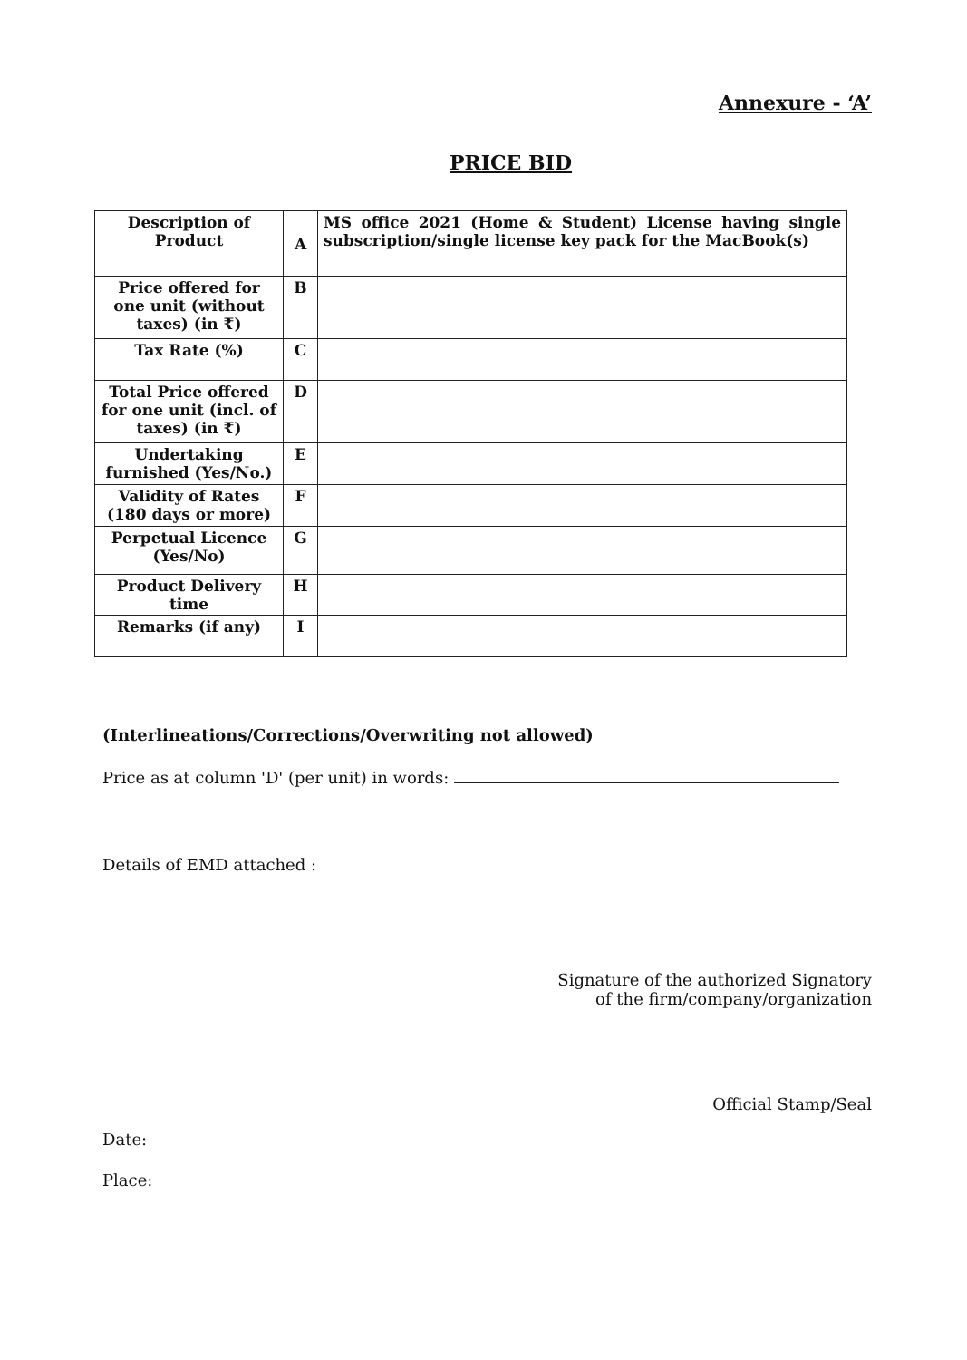Annexure - ‘A’
PRICE BID
| Description of Product | A | MS office 2021 (Home & Student) License having single subscription/single license key pack for the MacBook(s) |
| Price offered for one unit (without taxes) (in ₹) | B | |
| Tax Rate (%) | C | |
| Total Price offered for one unit (incl. of taxes) (in ₹) | D | |
| Undertaking furnished (Yes/No.) | E | |
| Validity of Rates (180 days or more) | F | |
| Perpetual Licence (Yes/No) | G | |
| Product Delivery time | H | |
| Remarks (if any) | I | |
(Interlineations/Corrections/Overwriting not allowed)
Price as at column 'D' (per unit) in words:
Details of EMD attached :
Signature of the authorized Signatory
of the firm/company/organization
Official Stamp/Seal
Date:
Place: